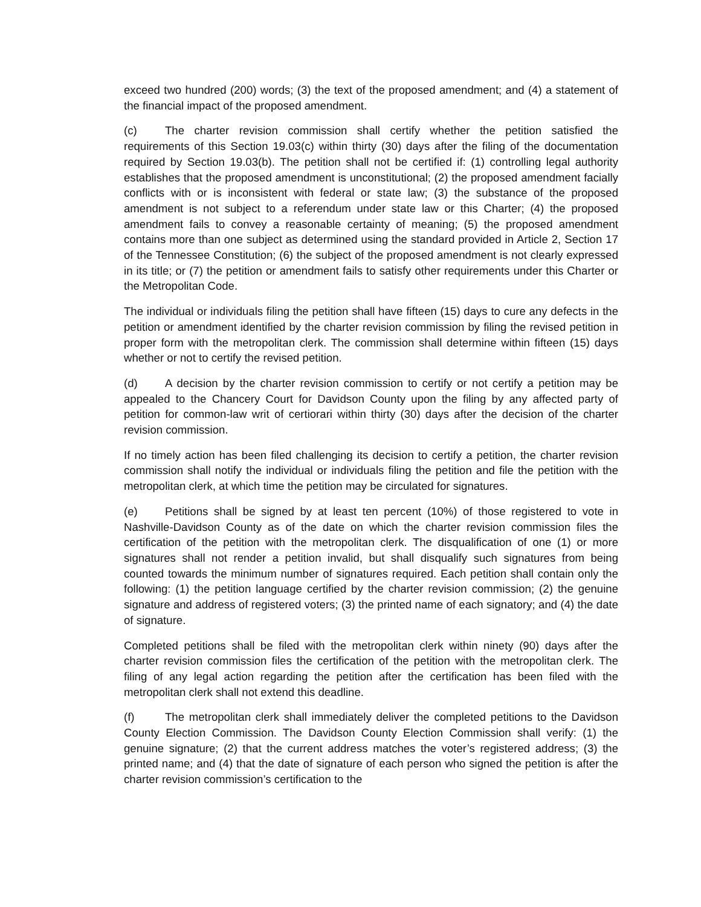exceed two hundred (200) words; (3) the text of the proposed amendment; and (4) a statement of the financial impact of the proposed amendment.
(c) The charter revision commission shall certify whether the petition satisfied the requirements of this Section 19.03(c) within thirty (30) days after the filing of the documentation required by Section 19.03(b). The petition shall not be certified if: (1) controlling legal authority establishes that the proposed amendment is unconstitutional; (2) the proposed amendment facially conflicts with or is inconsistent with federal or state law; (3) the substance of the proposed amendment is not subject to a referendum under state law or this Charter; (4) the proposed amendment fails to convey a reasonable certainty of meaning; (5) the proposed amendment contains more than one subject as determined using the standard provided in Article 2, Section 17 of the Tennessee Constitution; (6) the subject of the proposed amendment is not clearly expressed in its title; or (7) the petition or amendment fails to satisfy other requirements under this Charter or the Metropolitan Code.
The individual or individuals filing the petition shall have fifteen (15) days to cure any defects in the petition or amendment identified by the charter revision commission by filing the revised petition in proper form with the metropolitan clerk. The commission shall determine within fifteen (15) days whether or not to certify the revised petition.
(d) A decision by the charter revision commission to certify or not certify a petition may be appealed to the Chancery Court for Davidson County upon the filing by any affected party of petition for common-law writ of certiorari within thirty (30) days after the decision of the charter revision commission.
If no timely action has been filed challenging its decision to certify a petition, the charter revision commission shall notify the individual or individuals filing the petition and file the petition with the metropolitan clerk, at which time the petition may be circulated for signatures.
(e) Petitions shall be signed by at least ten percent (10%) of those registered to vote in Nashville-Davidson County as of the date on which the charter revision commission files the certification of the petition with the metropolitan clerk. The disqualification of one (1) or more signatures shall not render a petition invalid, but shall disqualify such signatures from being counted towards the minimum number of signatures required. Each petition shall contain only the following: (1) the petition language certified by the charter revision commission; (2) the genuine signature and address of registered voters; (3) the printed name of each signatory; and (4) the date of signature.
Completed petitions shall be filed with the metropolitan clerk within ninety (90) days after the charter revision commission files the certification of the petition with the metropolitan clerk. The filing of any legal action regarding the petition after the certification has been filed with the metropolitan clerk shall not extend this deadline.
(f) The metropolitan clerk shall immediately deliver the completed petitions to the Davidson County Election Commission. The Davidson County Election Commission shall verify: (1) the genuine signature; (2) that the current address matches the voter’s registered address; (3) the printed name; and (4) that the date of signature of each person who signed the petition is after the charter revision commission’s certification to the